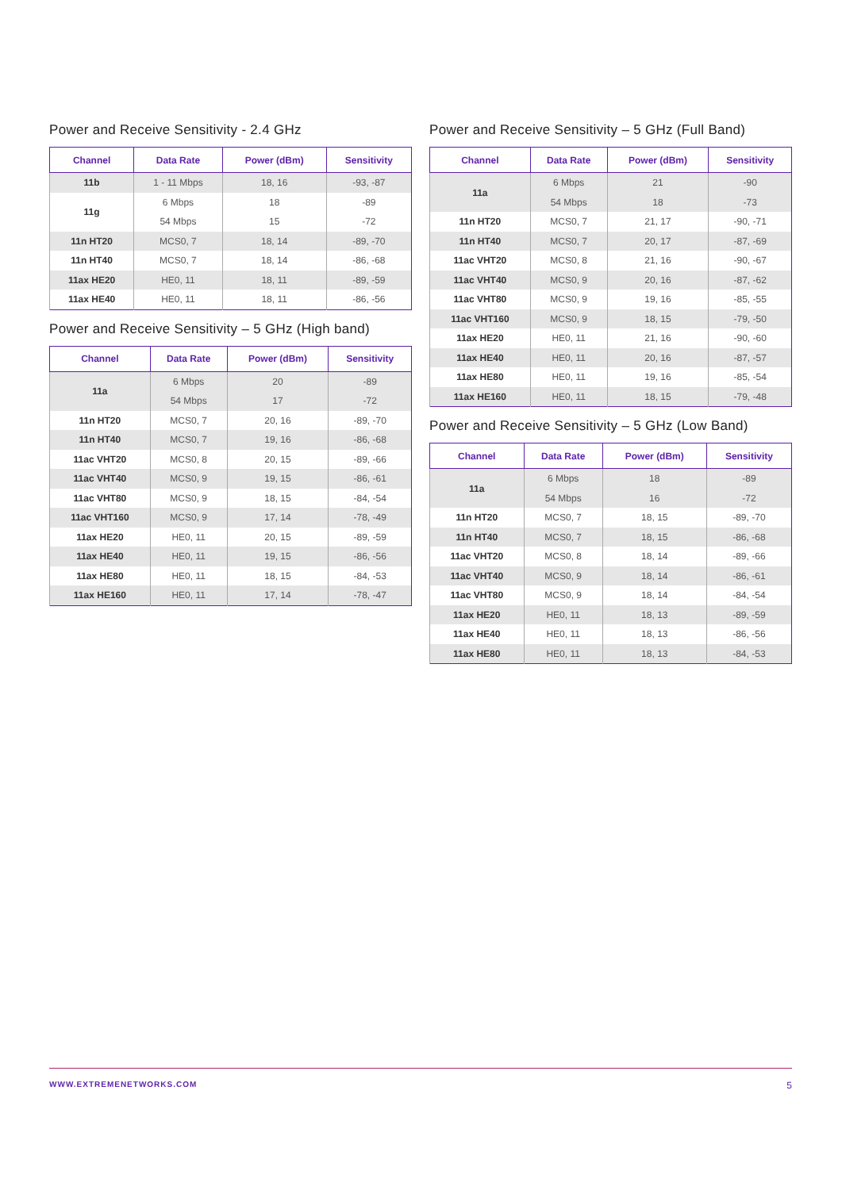Power and Receive Sensitivity - 2.4 GHz
| Channel | Data Rate | Power (dBm) | Sensitivity |
| --- | --- | --- | --- |
| 11b | 1 - 11 Mbps | 18, 16 | -93, -87 |
| 11g | 6 Mbps | 18 | -89 |
| | 54 Mbps | 15 | -72 |
| 11n HT20 | MCS0, 7 | 18, 14 | -89, -70 |
| 11n HT40 | MCS0, 7 | 18, 14 | -86, -68 |
| 11ax HE20 | HE0, 11 | 18, 11 | -89, -59 |
| 11ax HE40 | HE0, 11 | 18, 11 | -86, -56 |
Power and Receive Sensitivity – 5 GHz (High band)
| Channel | Data Rate | Power (dBm) | Sensitivity |
| --- | --- | --- | --- |
| 11a | 6 Mbps | 20 | -89 |
| | 54 Mbps | 17 | -72 |
| 11n HT20 | MCS0, 7 | 20, 16 | -89, -70 |
| 11n HT40 | MCS0, 7 | 19, 16 | -86, -68 |
| 11ac VHT20 | MCS0, 8 | 20, 15 | -89, -66 |
| 11ac VHT40 | MCS0, 9 | 19, 15 | -86, -61 |
| 11ac VHT80 | MCS0, 9 | 18, 15 | -84, -54 |
| 11ac VHT160 | MCS0, 9 | 17, 14 | -78, -49 |
| 11ax HE20 | HE0, 11 | 20, 15 | -89, -59 |
| 11ax HE40 | HE0, 11 | 19, 15 | -86, -56 |
| 11ax HE80 | HE0, 11 | 18, 15 | -84, -53 |
| 11ax HE160 | HE0, 11 | 17, 14 | -78, -47 |
Power and Receive Sensitivity – 5 GHz (Full Band)
| Channel | Data Rate | Power (dBm) | Sensitivity |
| --- | --- | --- | --- |
| 11a | 6 Mbps | 21 | -90 |
| | 54 Mbps | 18 | -73 |
| 11n HT20 | MCS0, 7 | 21, 17 | -90, -71 |
| 11n HT40 | MCS0, 7 | 20, 17 | -87, -69 |
| 11ac VHT20 | MCS0, 8 | 21, 16 | -90, -67 |
| 11ac VHT40 | MCS0, 9 | 20, 16 | -87, -62 |
| 11ac VHT80 | MCS0, 9 | 19, 16 | -85, -55 |
| 11ac VHT160 | MCS0, 9 | 18, 15 | -79, -50 |
| 11ax HE20 | HE0, 11 | 21, 16 | -90, -60 |
| 11ax HE40 | HE0, 11 | 20, 16 | -87, -57 |
| 11ax HE80 | HE0, 11 | 19, 16 | -85, -54 |
| 11ax HE160 | HE0, 11 | 18, 15 | -79, -48 |
Power and Receive Sensitivity – 5 GHz (Low Band)
| Channel | Data Rate | Power (dBm) | Sensitivity |
| --- | --- | --- | --- |
| 11a | 6 Mbps | 18 | -89 |
| | 54 Mbps | 16 | -72 |
| 11n HT20 | MCS0, 7 | 18, 15 | -89, -70 |
| 11n HT40 | MCS0, 7 | 18, 15 | -86, -68 |
| 11ac VHT20 | MCS0, 8 | 18, 14 | -89, -66 |
| 11ac VHT40 | MCS0, 9 | 18, 14 | -86, -61 |
| 11ac VHT80 | MCS0, 9 | 18, 14 | -84, -54 |
| 11ax HE20 | HE0, 11 | 18, 13 | -89, -59 |
| 11ax HE40 | HE0, 11 | 18, 13 | -86, -56 |
| 11ax HE80 | HE0, 11 | 18, 13 | -84, -53 |
WWW.EXTREMENETWORKS.COM 5